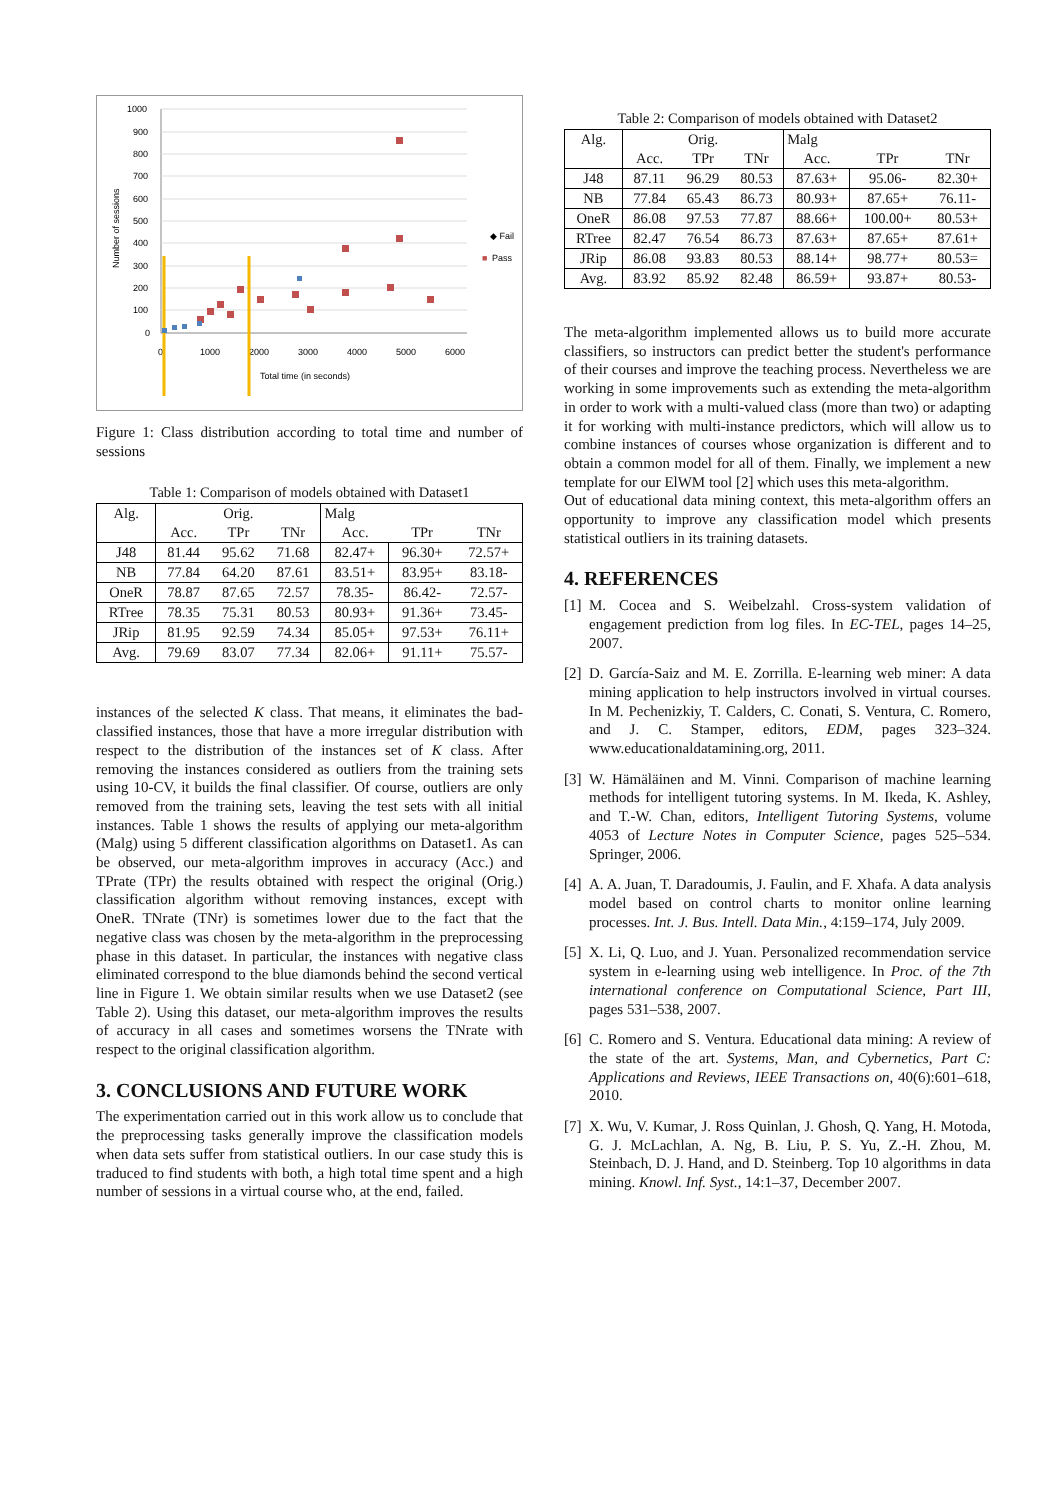1000
900
800
700
600
500
400
300
200
100
0
0
1000
2000
3000
4000
5000
6000
Total time (in seconds)
Number of sessions
◆ Fail
■
Pass
Figure 1: Class distribution according to total time and number of sessions
Table 1: Comparison of models obtained with Dataset1
| Alg. | Orig. | | | Malg | | |
| --- | --- | --- | --- | --- | --- | --- |
| | Acc. | TPr | TNr | Acc. | TPr | TNr |
| J48 | 81.44 | 95.62 | 71.68 | 82.47+ | 96.30+ | 72.57+ |
| NB | 77.84 | 64.20 | 87.61 | 83.51+ | 83.95+ | 83.18- |
| OneR | 78.87 | 87.65 | 72.57 | 78.35- | 86.42- | 72.57- |
| RTree | 78.35 | 75.31 | 80.53 | 80.93+ | 91.36+ | 73.45- |
| JRip | 81.95 | 92.59 | 74.34 | 85.05+ | 97.53+ | 76.11+ |
| Avg. | 79.69 | 83.07 | 77.34 | 82.06+ | 91.11+ | 75.57- |
instances of the selected K class. That means, it eliminates the bad-classified instances, those that have a more irregular distribution with respect to the distribution of the instances set of K class. After removing the instances considered as outliers from the training sets using 10-CV, it builds the final classifier. Of course, outliers are only removed from the training sets, leaving the test sets with all initial instances. Table 1 shows the results of applying our meta-algorithm (Malg) using 5 different classification algorithms on Dataset1. As can be observed, our meta-algorithm improves in accuracy (Acc.) and TPrate (TPr) the results obtained with respect the original (Orig.) classification algorithm without removing instances, except with OneR. TNrate (TNr) is sometimes lower due to the fact that the negative class was chosen by the meta-algorithm in the preprocessing phase in this dataset. In particular, the instances with negative class eliminated correspond to the blue diamonds behind the second vertical line in Figure 1. We obtain similar results when we use Dataset2 (see Table 2). Using this dataset, our meta-algorithm improves the results of accuracy in all cases and sometimes worsens the TNrate with respect to the original classification algorithm.
3. CONCLUSIONS AND FUTURE WORK
The experimentation carried out in this work allow us to conclude that the preprocessing tasks generally improve the classification models when data sets suffer from statistical outliers. In our case study this is traduced to find students with both, a high total time spent and a high number of sessions in a virtual course who, at the end, failed.
Table 2: Comparison of models obtained with Dataset2
| Alg. | Orig. | | | Malg | | |
| --- | --- | --- | --- | --- | --- | --- |
| | Acc. | TPr | TNr | Acc. | TPr | TNr |
| J48 | 87.11 | 96.29 | 80.53 | 87.63+ | 95.06- | 82.30+ |
| NB | 77.84 | 65.43 | 86.73 | 80.93+ | 87.65+ | 76.11- |
| OneR | 86.08 | 97.53 | 77.87 | 88.66+ | 100.00+ | 80.53+ |
| RTree | 82.47 | 76.54 | 86.73 | 87.63+ | 87.65+ | 87.61+ |
| JRip | 86.08 | 93.83 | 80.53 | 88.14+ | 98.77+ | 80.53= |
| Avg. | 83.92 | 85.92 | 82.48 | 86.59+ | 93.87+ | 80.53- |
The meta-algorithm implemented allows us to build more accurate classifiers, so instructors can predict better the student's performance of their courses and improve the teaching process. Nevertheless we are working in some improvements such as extending the meta-algorithm in order to work with a multi-valued class (more than two) or adapting it for working with multi-instance predictors, which will allow us to combine instances of courses whose organization is different and to obtain a common model for all of them. Finally, we implement a new template for our ElWM tool [2] which uses this meta-algorithm.
Out of educational data mining context, this meta-algorithm offers an opportunity to improve any classification model which presents statistical outliers in its training datasets.
4. REFERENCES
[1]
M. Cocea and S. Weibelzahl. Cross-system validation of engagement prediction from log files. In EC-TEL, pages 14–25, 2007.
[2]
D. García-Saiz and M. E. Zorrilla. E-learning web miner: A data mining application to help instructors involved in virtual courses. In M. Pechenizkiy, T. Calders, C. Conati, S. Ventura, C. Romero, and J. C. Stamper, editors, EDM, pages 323–324. www.educationaldatamining.org, 2011.
[3]
W. Hämäläinen and M. Vinni. Comparison of machine learning methods for intelligent tutoring systems. In M. Ikeda, K. Ashley, and T.-W. Chan, editors, Intelligent Tutoring Systems, volume 4053 of Lecture Notes in Computer Science, pages 525–534. Springer, 2006.
[4]
A. A. Juan, T. Daradoumis, J. Faulin, and F. Xhafa. A data analysis model based on control charts to monitor online learning processes. Int. J. Bus. Intell. Data Min., 4:159–174, July 2009.
[5]
X. Li, Q. Luo, and J. Yuan. Personalized recommendation service system in e-learning using web intelligence. In Proc. of the 7th international conference on Computational Science, Part III, pages 531–538, 2007.
[6]
C. Romero and S. Ventura. Educational data mining: A review of the state of the art. Systems, Man, and Cybernetics, Part C: Applications and Reviews, IEEE Transactions on, 40(6):601–618, 2010.
[7]
X. Wu, V. Kumar, J. Ross Quinlan, J. Ghosh, Q. Yang, H. Motoda, G. J. McLachlan, A. Ng, B. Liu, P. S. Yu, Z.-H. Zhou, M. Steinbach, D. J. Hand, and D. Steinberg. Top 10 algorithms in data mining. Knowl. Inf. Syst., 14:1–37, December 2007.